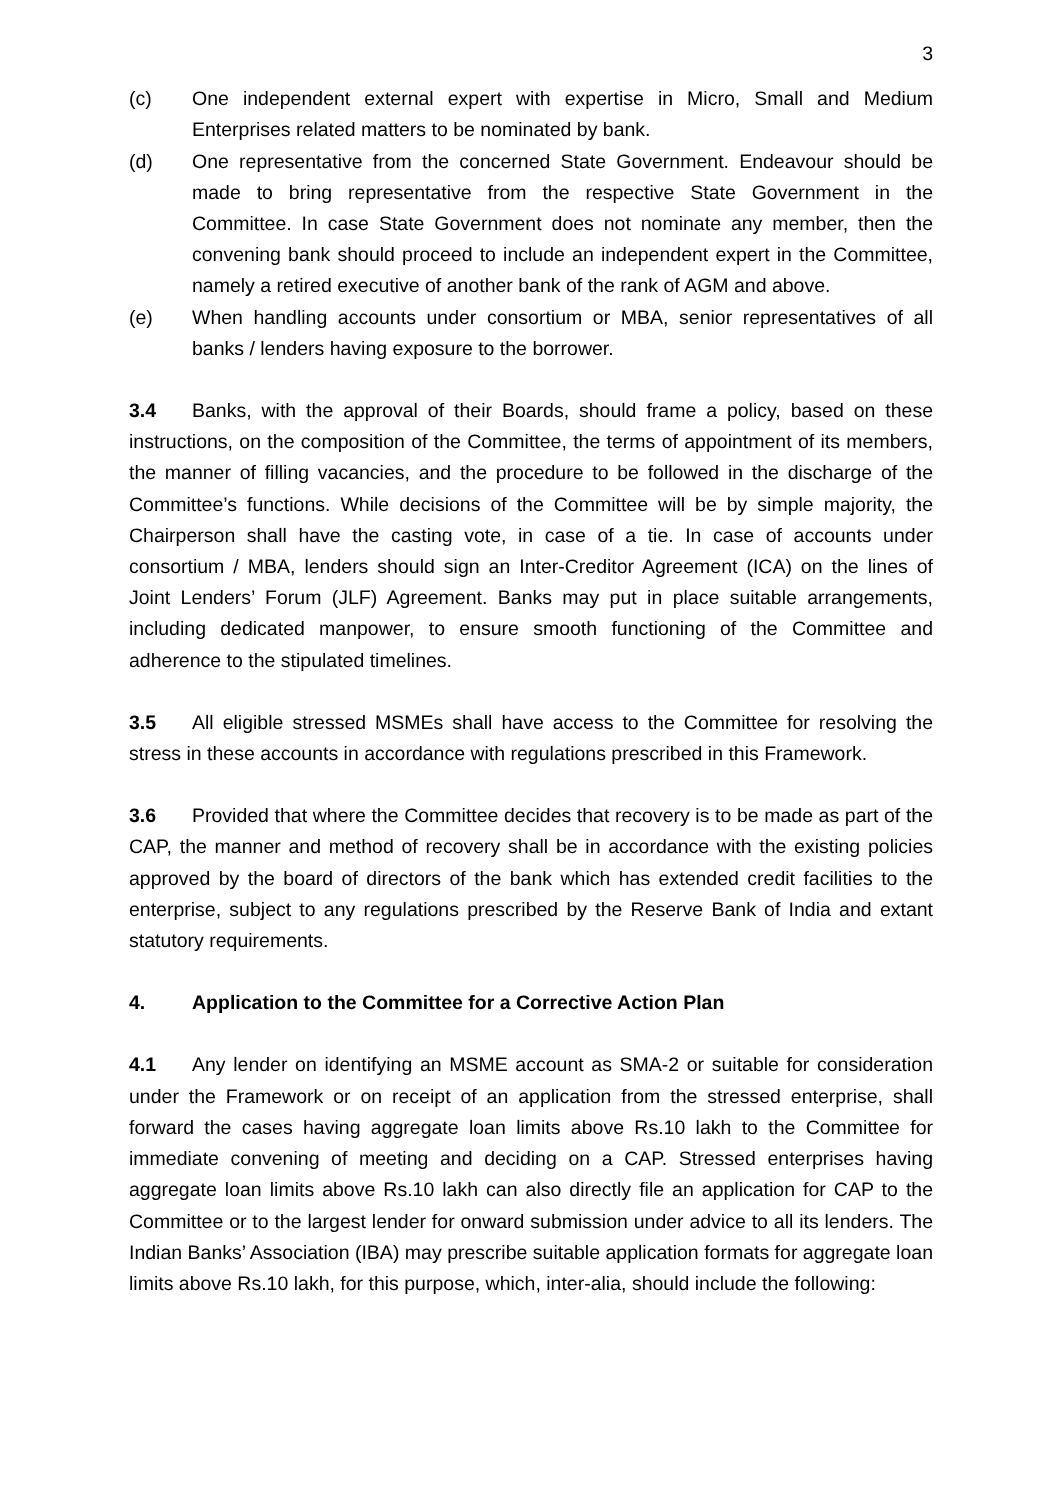3
(c) One independent external expert with expertise in Micro, Small and Medium Enterprises related matters to be nominated by bank.
(d) One representative from the concerned State Government. Endeavour should be made to bring representative from the respective State Government in the Committee. In case State Government does not nominate any member, then the convening bank should proceed to include an independent expert in the Committee, namely a retired executive of another bank of the rank of AGM and above.
(e) When handling accounts under consortium or MBA, senior representatives of all banks / lenders having exposure to the borrower.
3.4 Banks, with the approval of their Boards, should frame a policy, based on these instructions, on the composition of the Committee, the terms of appointment of its members, the manner of filling vacancies, and the procedure to be followed in the discharge of the Committee’s functions. While decisions of the Committee will be by simple majority, the Chairperson shall have the casting vote, in case of a tie. In case of accounts under consortium / MBA, lenders should sign an Inter-Creditor Agreement (ICA) on the lines of Joint Lenders’ Forum (JLF) Agreement. Banks may put in place suitable arrangements, including dedicated manpower, to ensure smooth functioning of the Committee and adherence to the stipulated timelines.
3.5 All eligible stressed MSMEs shall have access to the Committee for resolving the stress in these accounts in accordance with regulations prescribed in this Framework.
3.6 Provided that where the Committee decides that recovery is to be made as part of the CAP, the manner and method of recovery shall be in accordance with the existing policies approved by the board of directors of the bank which has extended credit facilities to the enterprise, subject to any regulations prescribed by the Reserve Bank of India and extant statutory requirements.
4. Application to the Committee for a Corrective Action Plan
4.1 Any lender on identifying an MSME account as SMA-2 or suitable for consideration under the Framework or on receipt of an application from the stressed enterprise, shall forward the cases having aggregate loan limits above Rs.10 lakh to the Committee for immediate convening of meeting and deciding on a CAP. Stressed enterprises having aggregate loan limits above Rs.10 lakh can also directly file an application for CAP to the Committee or to the largest lender for onward submission under advice to all its lenders. The Indian Banks’ Association (IBA) may prescribe suitable application formats for aggregate loan limits above Rs.10 lakh, for this purpose, which, inter-alia, should include the following: